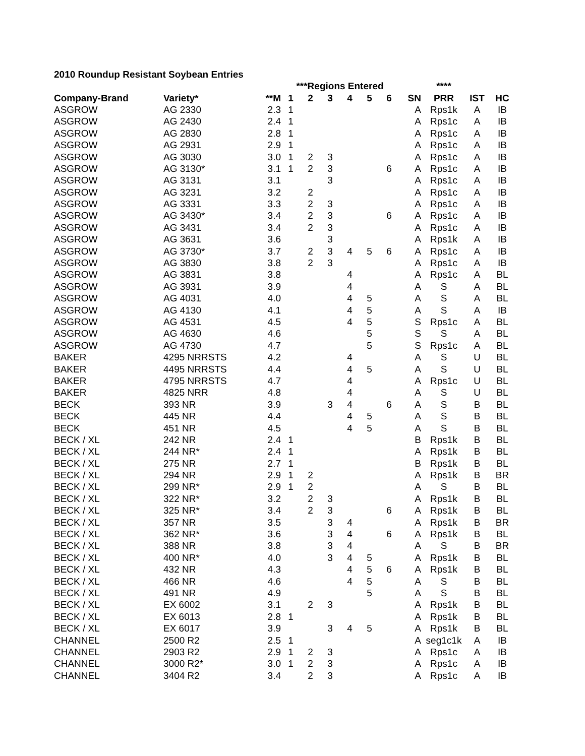2010 Roundup Resistant Soybean Entries
| | | | ***Regions Entered | | | | | | | **** | | |
| --- | --- | --- | --- | --- | --- | --- | --- | --- | --- | --- | --- | --- |
| Company-Brand | Variety* | **M | 1 | 2 | 3 | 4 | 5 | 6 | SN | PRR | IST | HC |
| ASGROW | AG 2330 | 2.3 | 1 | | | | | | A | Rps1k | A | IB |
| ASGROW | AG 2430 | 2.4 | 1 | | | | | | A | Rps1c | A | IB |
| ASGROW | AG 2830 | 2.8 | 1 | | | | | | A | Rps1c | A | IB |
| ASGROW | AG 2931 | 2.9 | 1 | | | | | | A | Rps1c | A | IB |
| ASGROW | AG 3030 | 3.0 | 1 | 2 | 3 | | | | A | Rps1c | A | IB |
| ASGROW | AG 3130* | 3.1 | 1 | 2 | 3 | | | 6 | A | Rps1c | A | IB |
| ASGROW | AG 3131 | 3.1 | | | 3 | | | | A | Rps1c | A | IB |
| ASGROW | AG 3231 | 3.2 | | 2 | | | | | A | Rps1c | A | IB |
| ASGROW | AG 3331 | 3.3 | | 2 | 3 | | | | A | Rps1c | A | IB |
| ASGROW | AG 3430* | 3.4 | | 2 | 3 | | | 6 | A | Rps1c | A | IB |
| ASGROW | AG 3431 | 3.4 | | 2 | 3 | | | | A | Rps1c | A | IB |
| ASGROW | AG 3631 | 3.6 | | | 3 | | | | A | Rps1k | A | IB |
| ASGROW | AG 3730* | 3.7 | | 2 | 3 | 4 | 5 | 6 | A | Rps1c | A | IB |
| ASGROW | AG 3830 | 3.8 | | 2 | 3 | | | | A | Rps1c | A | IB |
| ASGROW | AG 3831 | 3.8 | | | | 4 | | | A | Rps1c | A | BL |
| ASGROW | AG 3931 | 3.9 | | | | 4 | | | A | S | A | BL |
| ASGROW | AG 4031 | 4.0 | | | | 4 | 5 | | A | S | A | BL |
| ASGROW | AG 4130 | 4.1 | | | | 4 | 5 | | A | S | A | IB |
| ASGROW | AG 4531 | 4.5 | | | | 4 | 5 | | S | Rps1c | A | BL |
| ASGROW | AG 4630 | 4.6 | | | | | 5 | | S | S | A | BL |
| ASGROW | AG 4730 | 4.7 | | | | | 5 | | S | Rps1c | A | BL |
| BAKER | 4295 NRRSTS | 4.2 | | | | 4 | | | A | S | U | BL |
| BAKER | 4495 NRRSTS | 4.4 | | | | 4 | 5 | | A | S | U | BL |
| BAKER | 4795 NRRSTS | 4.7 | | | | 4 | | | A | Rps1c | U | BL |
| BAKER | 4825 NRR | 4.8 | | | | 4 | | | A | S | U | BL |
| BECK | 393 NR | 3.9 | | | 3 | 4 | | 6 | A | S | B | BL |
| BECK | 445 NR | 4.4 | | | | 4 | 5 | | A | S | B | BL |
| BECK | 451 NR | 4.5 | | | | 4 | 5 | | A | S | B | BL |
| BECK / XL | 242 NR | 2.4 | 1 | | | | | | B | Rps1k | B | BL |
| BECK / XL | 244 NR* | 2.4 | 1 | | | | | | A | Rps1k | B | BL |
| BECK / XL | 275 NR | 2.7 | 1 | | | | | | B | Rps1k | B | BL |
| BECK / XL | 294 NR | 2.9 | 1 | 2 | | | | | A | Rps1k | B | BR |
| BECK / XL | 299 NR* | 2.9 | 1 | 2 | | | | | A | S | B | BL |
| BECK / XL | 322 NR* | 3.2 | | 2 | 3 | | | | A | Rps1k | B | BL |
| BECK / XL | 325 NR* | 3.4 | | 2 | 3 | | | 6 | A | Rps1k | B | BL |
| BECK / XL | 357 NR | 3.5 | | | 3 | 4 | | | A | Rps1k | B | BR |
| BECK / XL | 362 NR* | 3.6 | | | 3 | 4 | | 6 | A | Rps1k | B | BL |
| BECK / XL | 388 NR | 3.8 | | | 3 | 4 | | | A | S | B | BR |
| BECK / XL | 400 NR* | 4.0 | | | 3 | 4 | 5 | | A | Rps1k | B | BL |
| BECK / XL | 432 NR | 4.3 | | | | 4 | 5 | 6 | A | Rps1k | B | BL |
| BECK / XL | 466 NR | 4.6 | | | | 4 | 5 | | A | S | B | BL |
| BECK / XL | 491 NR | 4.9 | | | | | 5 | | A | S | B | BL |
| BECK / XL | EX 6002 | 3.1 | | 2 | 3 | | | | A | Rps1k | B | BL |
| BECK / XL | EX 6013 | 2.8 | 1 | | | | | | A | Rps1k | B | BL |
| BECK / XL | EX 6017 | 3.9 | | | 3 | 4 | 5 | | A | Rps1k | B | BL |
| CHANNEL | 2500 R2 | 2.5 | 1 | | | | | | A | seg1c1k | A | IB |
| CHANNEL | 2903 R2 | 2.9 | 1 | 2 | 3 | | | | A | Rps1c | A | IB |
| CHANNEL | 3000 R2* | 3.0 | 1 | 2 | 3 | | | | A | Rps1c | A | IB |
| CHANNEL | 3404 R2 | 3.4 | | 2 | 3 | | | | A | Rps1c | A | IB |